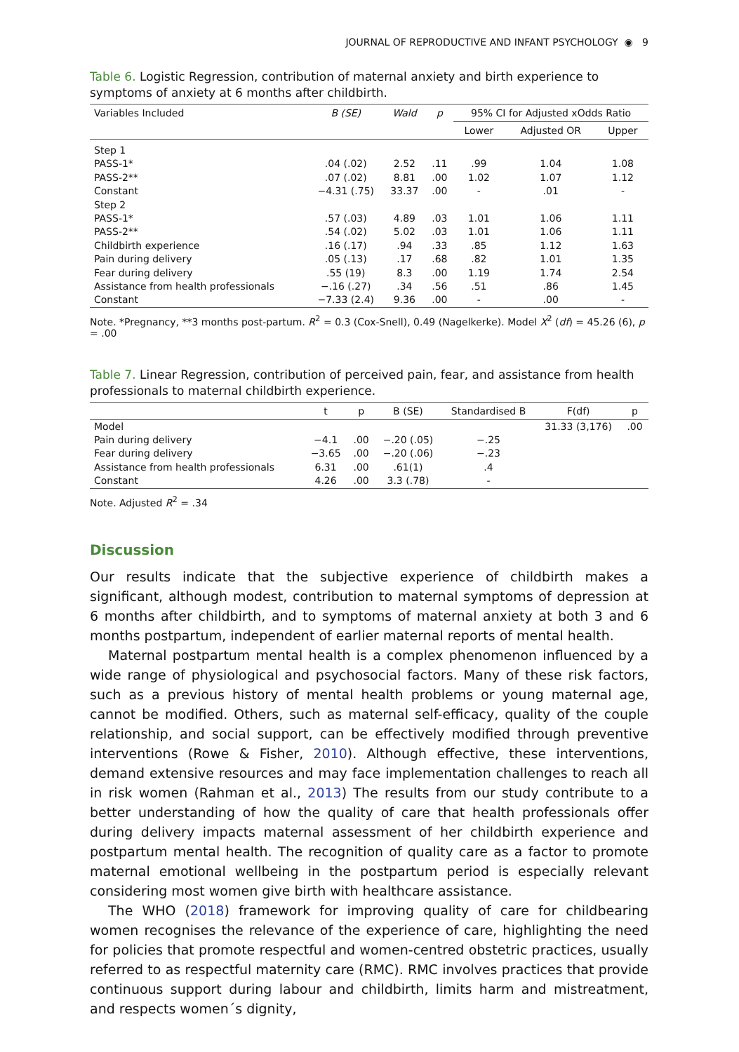JOURNAL OF REPRODUCTIVE AND INFANT PSYCHOLOGY ◉ 9
Table 6. Logistic Regression, contribution of maternal anxiety and birth experience to symptoms of anxiety at 6 months after childbirth.
| Variables Included | B (SE) | Wald | p | 95% CI for Adjusted xOdds Ratio | | |
| --- | --- | --- | --- | --- | --- | --- |
| | | | | Lower | Adjusted OR | Upper |
| Step 1 | | | | | | |
| PASS-1* | .04 (.02) | 2.52 | .11 | .99 | 1.04 | 1.08 |
| PASS-2** | .07 (.02) | 8.81 | .00 | 1.02 | 1.07 | 1.12 |
| Constant | −4.31 (.75) | 33.37 | .00 | - | .01 | - |
| Step 2 | | | | | | |
| PASS-1* | .57 (.03) | 4.89 | .03 | 1.01 | 1.06 | 1.11 |
| PASS-2** | .54 (.02) | 5.02 | .03 | 1.01 | 1.06 | 1.11 |
| Childbirth experience | .16 (.17) | .94 | .33 | .85 | 1.12 | 1.63 |
| Pain during delivery | .05 (.13) | .17 | .68 | .82 | 1.01 | 1.35 |
| Fear during delivery | .55 (19) | 8.3 | .00 | 1.19 | 1.74 | 2.54 |
| Assistance from health professionals | −.16 (.27) | .34 | .56 | .51 | .86 | 1.45 |
| Constant | −7.33 (2.4) | 9.36 | .00 | - | .00 | - |
Note. *Pregnancy, **3 months post-partum. R<sup>2</sup> = 0.3 (Cox-Snell), 0.49 (Nagelkerke). Model X<sup>2</sup> (df) = 45.26 (6), p = .00
Table 7. Linear Regression, contribution of perceived pain, fear, and assistance from health professionals to maternal childbirth experience.
| | t | p | B (SE) | Standardised B | F(df) | p |
| --- | --- | --- | --- | --- | --- | --- |
| Model | | | | | 31.33 (3,176) | .00 |
| Pain during delivery | −4.1 | .00 | −.20 (.05) | −.25 | | |
| Fear during delivery | −3.65 | .00 | −.20 (.06) | −.23 | | |
| Assistance from health professionals | 6.31 | .00 | .61(1) | .4 | | |
| Constant | 4.26 | .00 | 3.3 (.78) | - | | |
Note. Adjusted R<sup>2</sup> = .34
Discussion
Our results indicate that the subjective experience of childbirth makes a significant, although modest, contribution to maternal symptoms of depression at 6 months after childbirth, and to symptoms of maternal anxiety at both 3 and 6 months postpartum, independent of earlier maternal reports of mental health.
Maternal postpartum mental health is a complex phenomenon influenced by a wide range of physiological and psychosocial factors. Many of these risk factors, such as a previous history of mental health problems or young maternal age, cannot be modified. Others, such as maternal self-efficacy, quality of the couple relationship, and social support, can be effectively modified through preventive interventions (Rowe & Fisher, 2010). Although effective, these interventions, demand extensive resources and may face implementation challenges to reach all in risk women (Rahman et al., 2013) The results from our study contribute to a better understanding of how the quality of care that health professionals offer during delivery impacts maternal assessment of her childbirth experience and postpartum mental health. The recognition of quality care as a factor to promote maternal emotional wellbeing in the postpartum period is especially relevant considering most women give birth with healthcare assistance.
The WHO (2018) framework for improving quality of care for childbearing women recognises the relevance of the experience of care, highlighting the need for policies that promote respectful and women-centred obstetric practices, usually referred to as respectful maternity care (RMC). RMC involves practices that provide continuous support during labour and childbirth, limits harm and mistreatment, and respects women´s dignity,